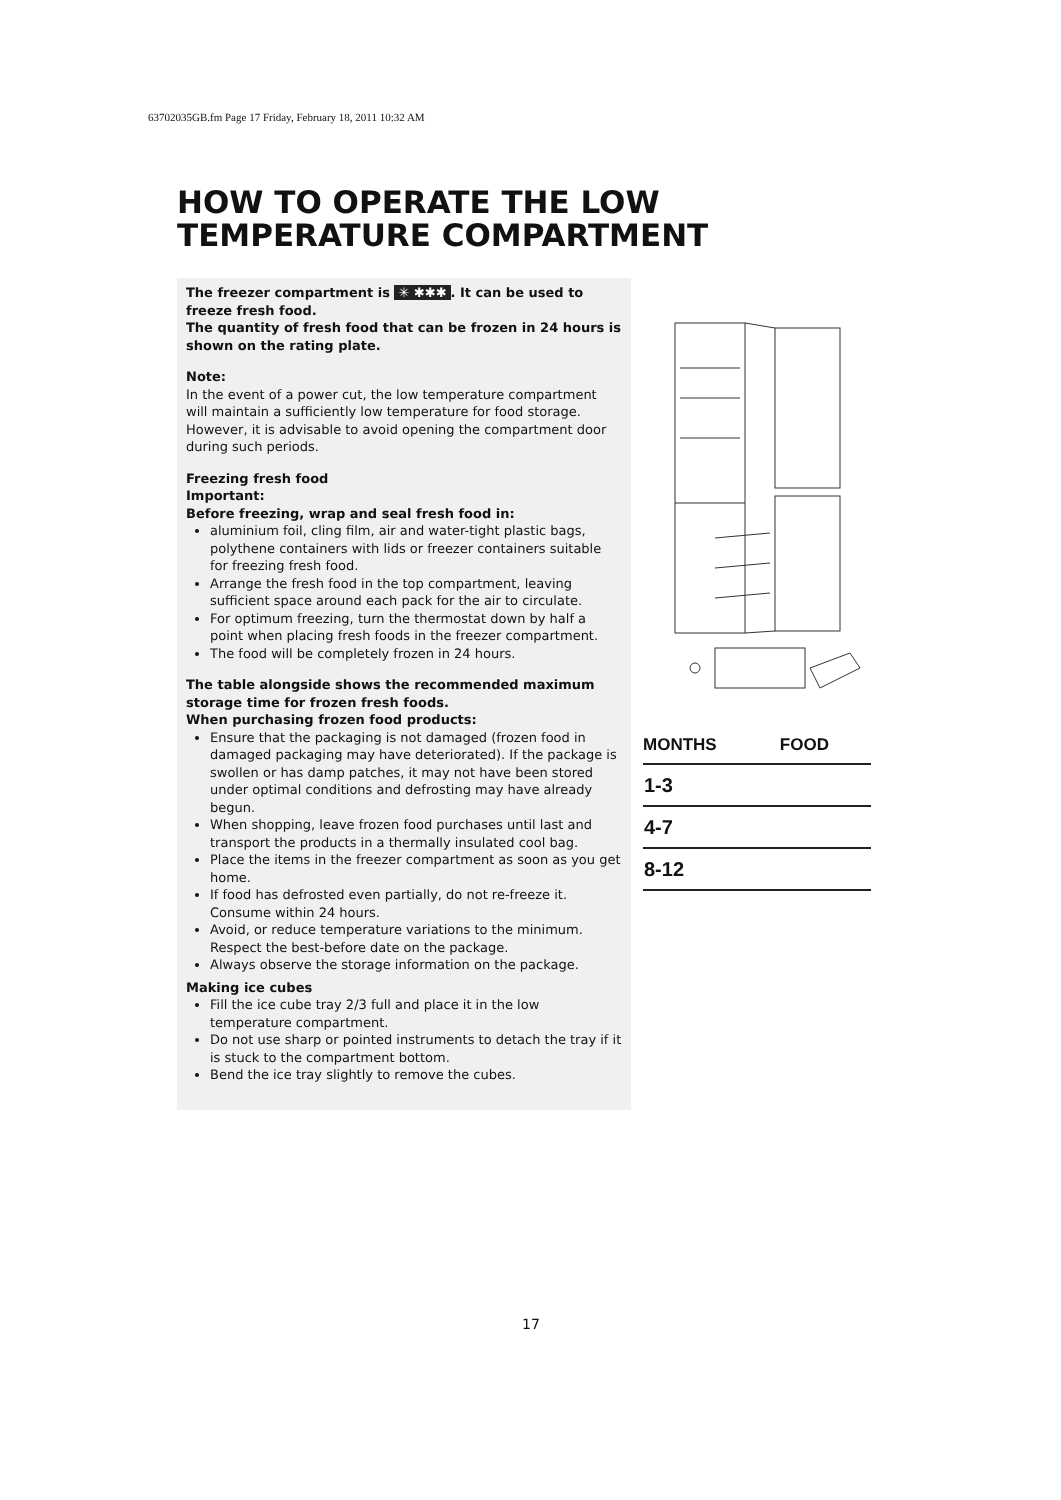63702035GB.fm Page 17 Friday, February 18, 2011 10:32 AM
HOW TO OPERATE THE LOW TEMPERATURE COMPARTMENT
The freezer compartment is ✳ ✱✱✱. It can be used to freeze fresh food.
The quantity of fresh food that can be frozen in 24 hours is shown on the rating plate.
Note:
In the event of a power cut, the low temperature compartment will maintain a sufficiently low temperature for food storage. However, it is advisable to avoid opening the compartment door during such periods.
Freezing fresh food
Important:
Before freezing, wrap and seal fresh food in:
aluminium foil, cling film, air and water-tight plastic bags, polythene containers with lids or freezer containers suitable for freezing fresh food.
Arrange the fresh food in the top compartment, leaving sufficient space around each pack for the air to circulate.
For optimum freezing, turn the thermostat down by half a point when placing fresh foods in the freezer compartment.
The food will be completely frozen in 24 hours.
The table alongside shows the recommended maximum storage time for frozen fresh foods.
When purchasing frozen food products:
Ensure that the packaging is not damaged (frozen food in damaged packaging may have deteriorated). If the package is swollen or has damp patches, it may not have been stored under optimal conditions and defrosting may have already begun.
When shopping, leave frozen food purchases until last and transport the products in a thermally insulated cool bag.
Place the items in the freezer compartment as soon as you get home.
If food has defrosted even partially, do not re-freeze it. Consume within 24 hours.
Avoid, or reduce temperature variations to the minimum. Respect the best-before date on the package.
Always observe the storage information on the package.
Making ice cubes
Fill the ice cube tray 2/3 full and place it in the low temperature compartment.
Do not use sharp or pointed instruments to detach the tray if it is stuck to the compartment bottom.
Bend the ice tray slightly to remove the cubes.
| MONTHS | FOOD |
| --- | --- |
| 1-3 | |
| 4-7 | |
| 8-12 | |
17